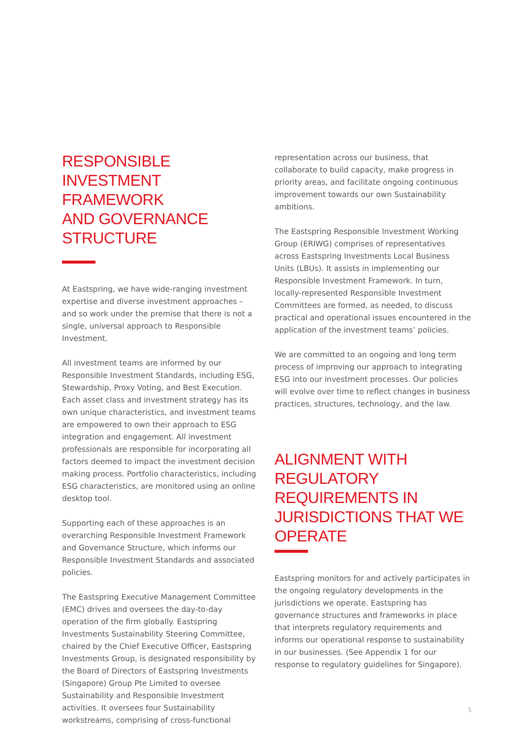RESPONSIBLE INVESTMENT FRAMEWORK
AND GOVERNANCE STRUCTURE
At Eastspring, we have wide-ranging investment expertise and diverse investment approaches – and so work under the premise that there is not a single, universal approach to Responsible Investment.
All investment teams are informed by our Responsible Investment Standards, including ESG, Stewardship, Proxy Voting, and Best Execution. Each asset class and investment strategy has its own unique characteristics, and investment teams are empowered to own their approach to ESG integration and engagement. All investment professionals are responsible for incorporating all factors deemed to impact the investment decision making process. Portfolio characteristics, including ESG characteristics, are monitored using an online desktop tool.
Supporting each of these approaches is an overarching Responsible Investment Framework and Governance Structure, which informs our Responsible Investment Standards and associated policies.
The Eastspring Executive Management Committee (EMC) drives and oversees the day-to-day operation of the firm globally. Eastspring Investments Sustainability Steering Committee, chaired by the Chief Executive Officer, Eastspring Investments Group, is designated responsibility by the Board of Directors of Eastspring Investments (Singapore) Group Pte Limited to oversee Sustainability and Responsible Investment activities. It oversees four Sustainability workstreams, comprising of cross-functional
representation across our business, that collaborate to build capacity, make progress in priority areas, and facilitate ongoing continuous improvement towards our own Sustainability ambitions.
The Eastspring Responsible Investment Working Group (ERIWG) comprises of representatives across Eastspring Investments Local Business Units (LBUs). It assists in implementing our Responsible Investment Framework. In turn, locally-represented Responsible Investment Committees are formed, as needed, to discuss practical and operational issues encountered in the application of the investment teams’ policies.
We are committed to an ongoing and long term process of improving our approach to integrating ESG into our investment processes. Our policies will evolve over time to reflect changes in business practices, structures, technology, and the law.
ALIGNMENT WITH REGULATORY REQUIREMENTS IN JURISDICTIONS THAT WE OPERATE
Eastspring monitors for and actively participates in the ongoing regulatory developments in the jurisdictions we operate. Eastspring has governance structures and frameworks in place that interprets regulatory requirements and informs our operational response to sustainability in our businesses. (See Appendix 1 for our response to regulatory guidelines for Singapore).
5